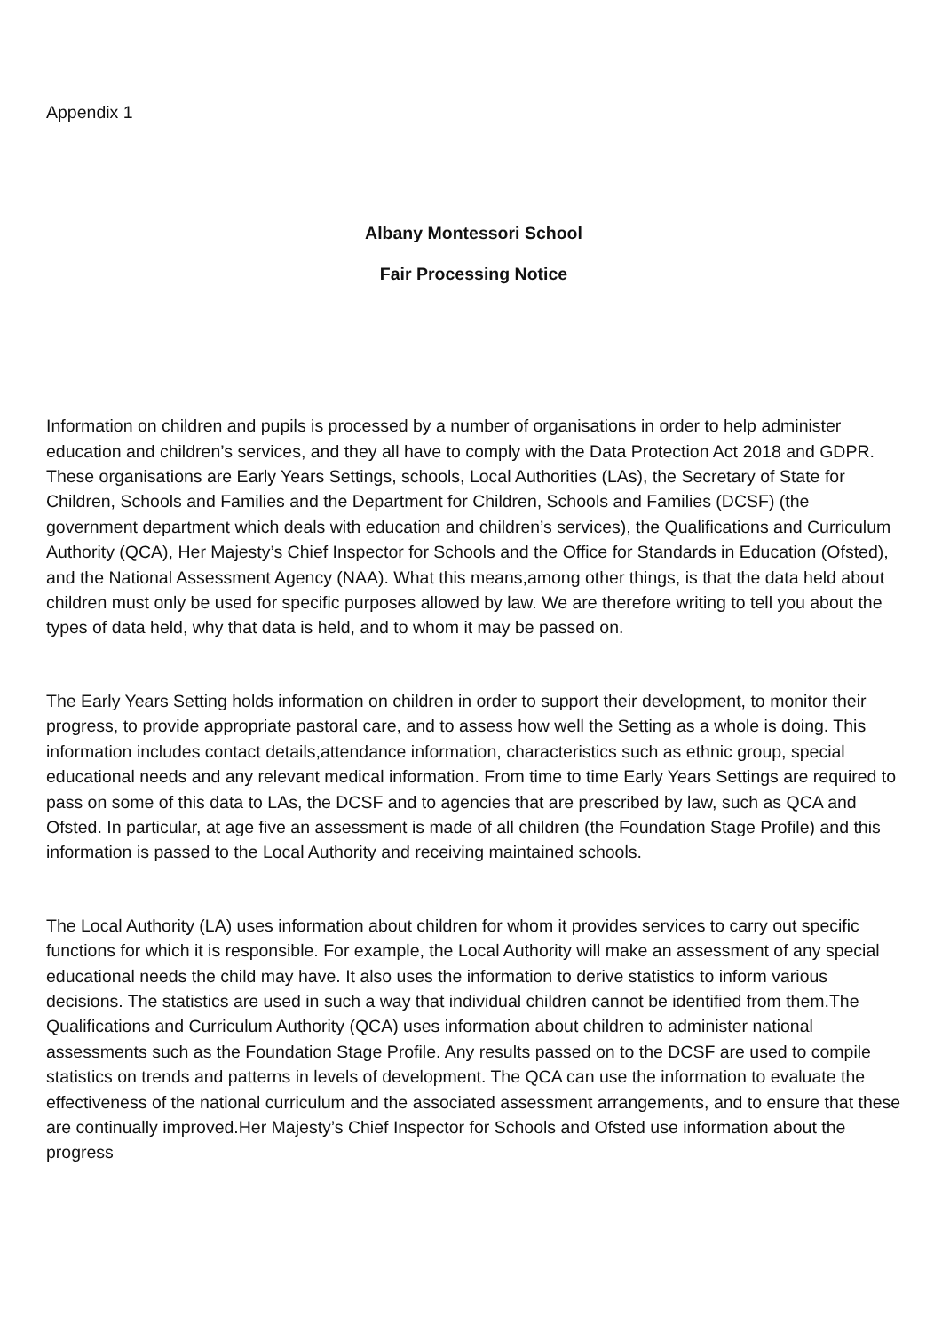Appendix 1
Albany Montessori School
Fair Processing Notice
Information on children and pupils is processed by a number of organisations in order to help administer education and children’s services, and they all have to comply with the Data Protection Act 2018 and GDPR. These organisations are Early Years Settings, schools, Local Authorities (LAs), the Secretary of State for Children, Schools and Families and the Department for Children, Schools and Families (DCSF) (the government department which deals with education and children’s services), the Qualifications and Curriculum Authority (QCA), Her Majesty’s Chief Inspector for Schools and the Office for Standards in Education (Ofsted), and the National Assessment Agency (NAA). What this means,among other things, is that the data held about children must only be used for specific purposes allowed by law. We are therefore writing to tell you about the types of data held, why that data is held, and to whom it may be passed on.
The Early Years Setting holds information on children in order to support their development, to monitor their progress, to provide appropriate pastoral care, and to assess how well the Setting as a whole is doing. This information includes contact details,attendance information, characteristics such as ethnic group, special educational needs and any relevant medical information. From time to time Early Years Settings are required to pass on some of this data to LAs, the DCSF and to agencies that are prescribed by law, such as QCA and Ofsted. In particular, at age five an assessment is made of all children (the Foundation Stage Profile) and this information is passed to the Local Authority and receiving maintained schools.
The Local Authority (LA) uses information about children for whom it provides services to carry out specific functions for which it is responsible. For example, the Local Authority will make an assessment of any special educational needs the child may have. It also uses the information to derive statistics to inform various decisions. The statistics are used in such a way that individual children cannot be identified from them.The Qualifications and Curriculum Authority (QCA) uses information about children to administer national assessments such as the Foundation Stage Profile. Any results passed on to the DCSF are used to compile statistics on trends and patterns in levels of development. The QCA can use the information to evaluate the effectiveness of the national curriculum and the associated assessment arrangements, and to ensure that these are continually improved.Her Majesty’s Chief Inspector for Schools and Ofsted use information about the progress